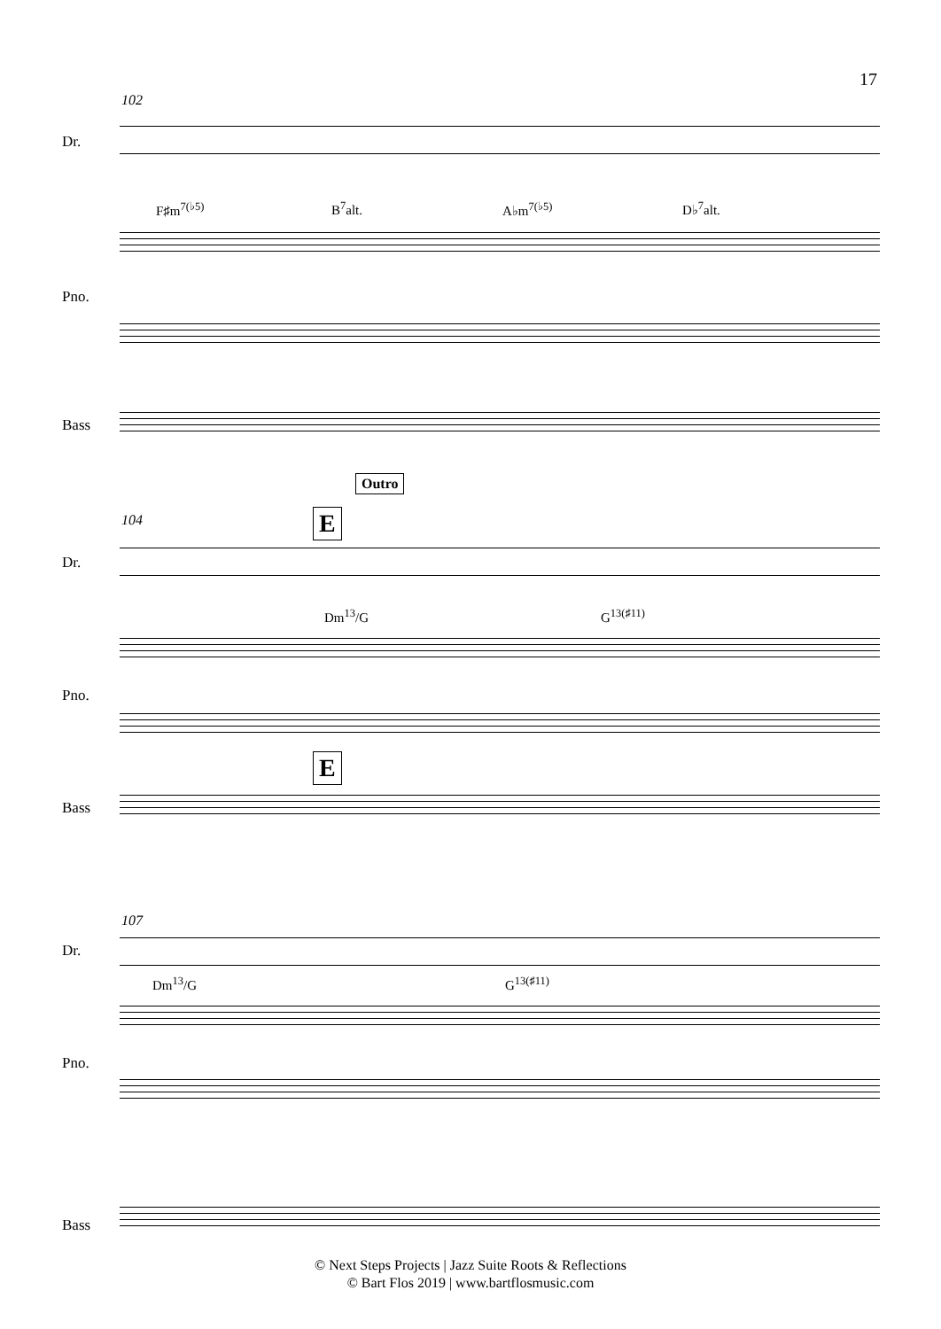17
102
Dr.
F♯m<sup>7(♭5)</sup> B<sup>7</sup>alt. A♭m<sup>7(♭5)</sup> D♭<sup>7</sup>alt.
Pno.
Bass
Outro
104 E
Dr.
Dm<sup>13</sup>/G G<sup>13(♯11)</sup>
Pno.
E
Bass
107
Dr.
Dm<sup>13</sup>/G G<sup>13(♯11)</sup>
Pno.
Bass
© Next Steps Projects | Jazz Suite Roots & Reflections
© Bart Flos 2019 | www.bartflosmusic.com